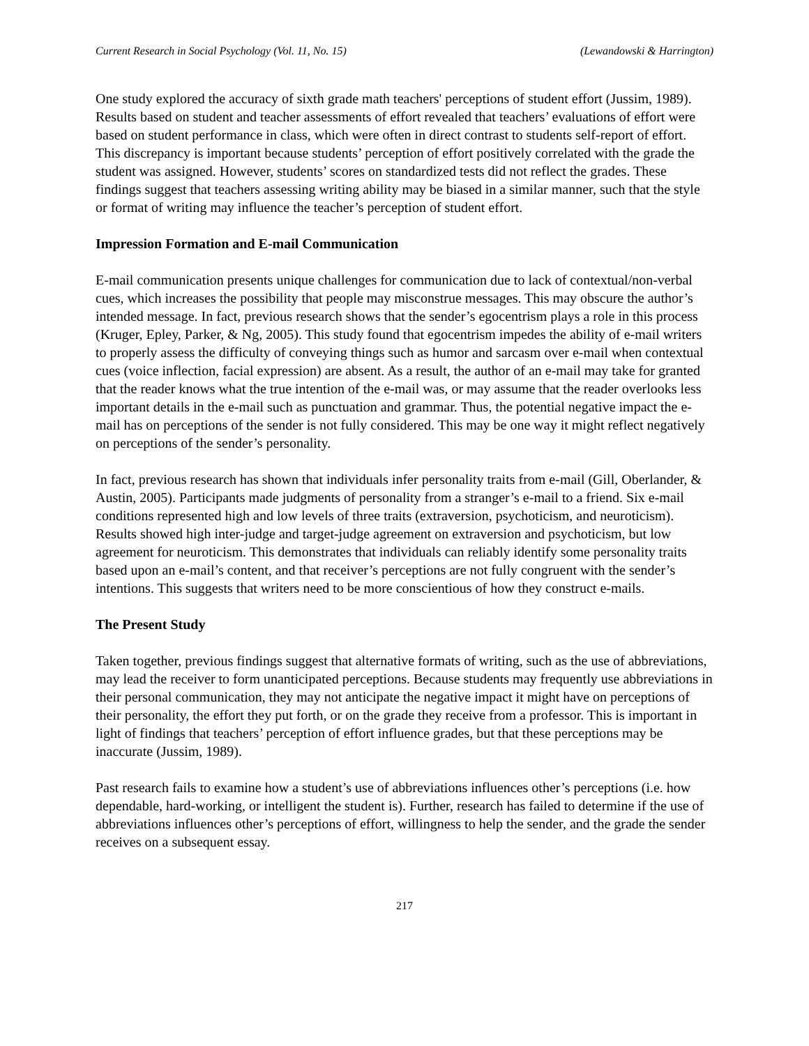Current Research in Social Psychology (Vol. 11, No. 15) (Lewandowski & Harrington)
One study explored the accuracy of sixth grade math teachers' perceptions of student effort (Jussim, 1989). Results based on student and teacher assessments of effort revealed that teachers’ evaluations of effort were based on student performance in class, which were often in direct contrast to students self-report of effort. This discrepancy is important because students’ perception of effort positively correlated with the grade the student was assigned. However, students’ scores on standardized tests did not reflect the grades. These findings suggest that teachers assessing writing ability may be biased in a similar manner, such that the style or format of writing may influence the teacher’s perception of student effort.
Impression Formation and E-mail Communication
E-mail communication presents unique challenges for communication due to lack of contextual/non-verbal cues, which increases the possibility that people may misconstrue messages. This may obscure the author’s intended message. In fact, previous research shows that the sender’s egocentrism plays a role in this process (Kruger, Epley, Parker, & Ng, 2005). This study found that egocentrism impedes the ability of e-mail writers to properly assess the difficulty of conveying things such as humor and sarcasm over e-mail when contextual cues (voice inflection, facial expression) are absent. As a result, the author of an e-mail may take for granted that the reader knows what the true intention of the e-mail was, or may assume that the reader overlooks less important details in the e-mail such as punctuation and grammar. Thus, the potential negative impact the e-mail has on perceptions of the sender is not fully considered. This may be one way it might reflect negatively on perceptions of the sender’s personality.
In fact, previous research has shown that individuals infer personality traits from e-mail (Gill, Oberlander, & Austin, 2005). Participants made judgments of personality from a stranger’s e-mail to a friend. Six e-mail conditions represented high and low levels of three traits (extraversion, psychoticism, and neuroticism). Results showed high inter-judge and target-judge agreement on extraversion and psychoticism, but low agreement for neuroticism. This demonstrates that individuals can reliably identify some personality traits based upon an e-mail’s content, and that receiver’s perceptions are not fully congruent with the sender’s intentions. This suggests that writers need to be more conscientious of how they construct e-mails.
The Present Study
Taken together, previous findings suggest that alternative formats of writing, such as the use of abbreviations, may lead the receiver to form unanticipated perceptions. Because students may frequently use abbreviations in their personal communication, they may not anticipate the negative impact it might have on perceptions of their personality, the effort they put forth, or on the grade they receive from a professor. This is important in light of findings that teachers’ perception of effort influence grades, but that these perceptions may be inaccurate (Jussim, 1989).
Past research fails to examine how a student’s use of abbreviations influences other’s perceptions (i.e. how dependable, hard-working, or intelligent the student is). Further, research has failed to determine if the use of abbreviations influences other’s perceptions of effort, willingness to help the sender, and the grade the sender receives on a subsequent essay.
217